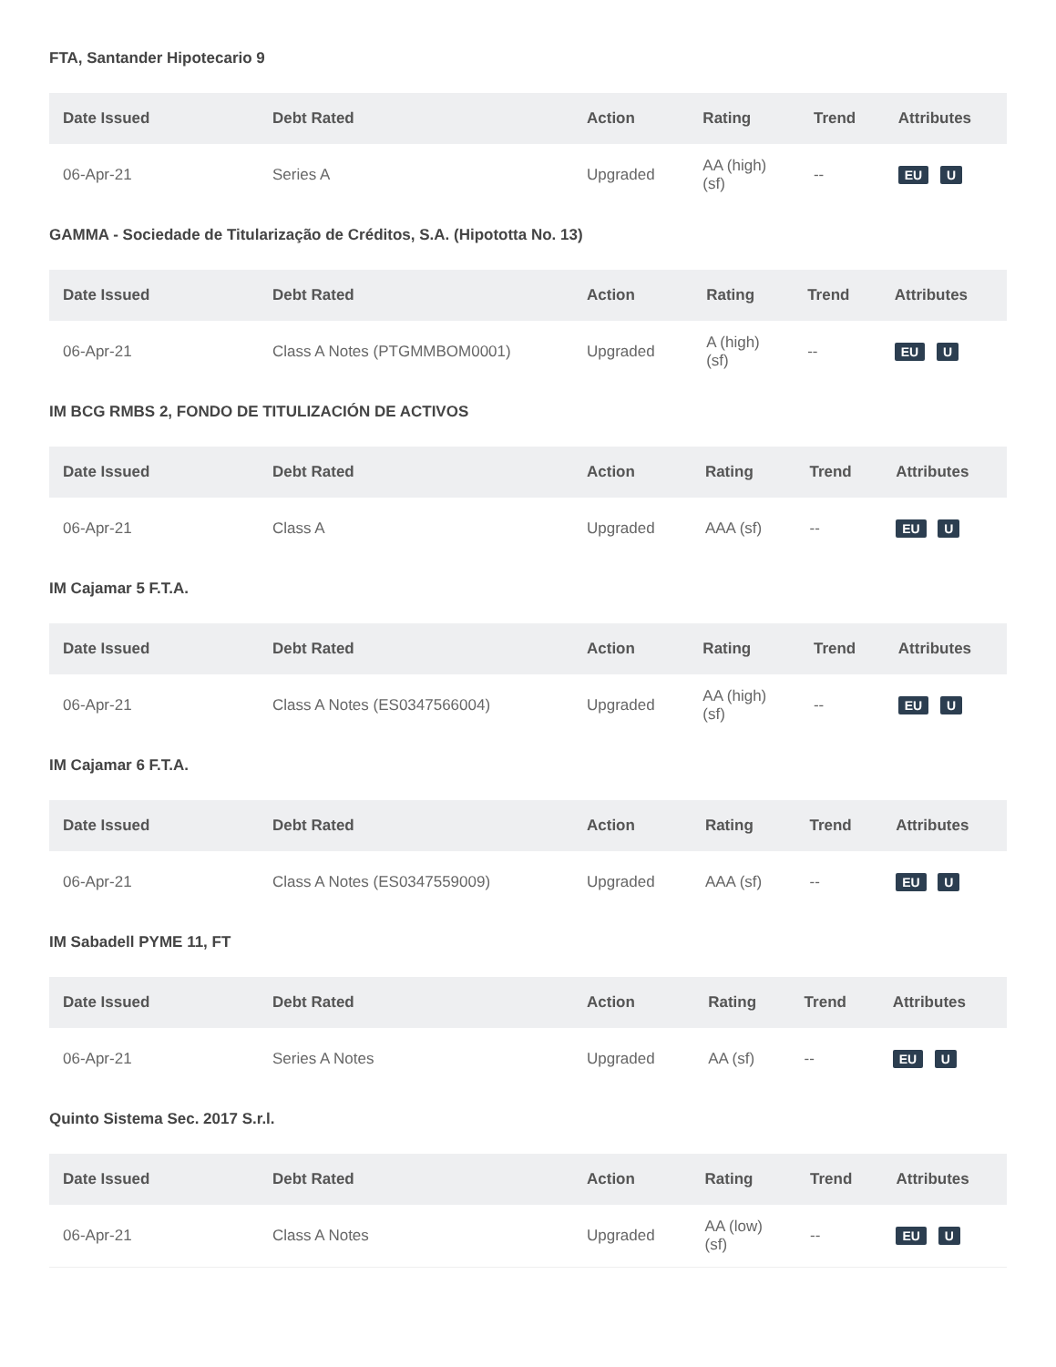FTA, Santander Hipotecario 9
| Date Issued | Debt Rated | Action | Rating | Trend | Attributes |
| --- | --- | --- | --- | --- | --- |
| 06-Apr-21 | Series A | Upgraded | AA (high) (sf) | -- | EU U |
GAMMA - Sociedade de Titularização de Créditos, S.A. (Hipototta No. 13)
| Date Issued | Debt Rated | Action | Rating | Trend | Attributes |
| --- | --- | --- | --- | --- | --- |
| 06-Apr-21 | Class A Notes (PTGMMBOM0001) | Upgraded | A (high) (sf) | -- | EU U |
IM BCG RMBS 2, FONDO DE TITULIZACIÓN DE ACTIVOS
| Date Issued | Debt Rated | Action | Rating | Trend | Attributes |
| --- | --- | --- | --- | --- | --- |
| 06-Apr-21 | Class A | Upgraded | AAA (sf) | -- | EU U |
IM Cajamar 5 F.T.A.
| Date Issued | Debt Rated | Action | Rating | Trend | Attributes |
| --- | --- | --- | --- | --- | --- |
| 06-Apr-21 | Class A Notes (ES0347566004) | Upgraded | AA (high) (sf) | -- | EU U |
IM Cajamar 6 F.T.A.
| Date Issued | Debt Rated | Action | Rating | Trend | Attributes |
| --- | --- | --- | --- | --- | --- |
| 06-Apr-21 | Class A Notes (ES0347559009) | Upgraded | AAA (sf) | -- | EU U |
IM Sabadell PYME 11, FT
| Date Issued | Debt Rated | Action | Rating | Trend | Attributes |
| --- | --- | --- | --- | --- | --- |
| 06-Apr-21 | Series A Notes | Upgraded | AA (sf) | -- | EU U |
Quinto Sistema Sec. 2017 S.r.l.
| Date Issued | Debt Rated | Action | Rating | Trend | Attributes |
| --- | --- | --- | --- | --- | --- |
| 06-Apr-21 | Class A Notes | Upgraded | AA (low) (sf) | -- | EU U |